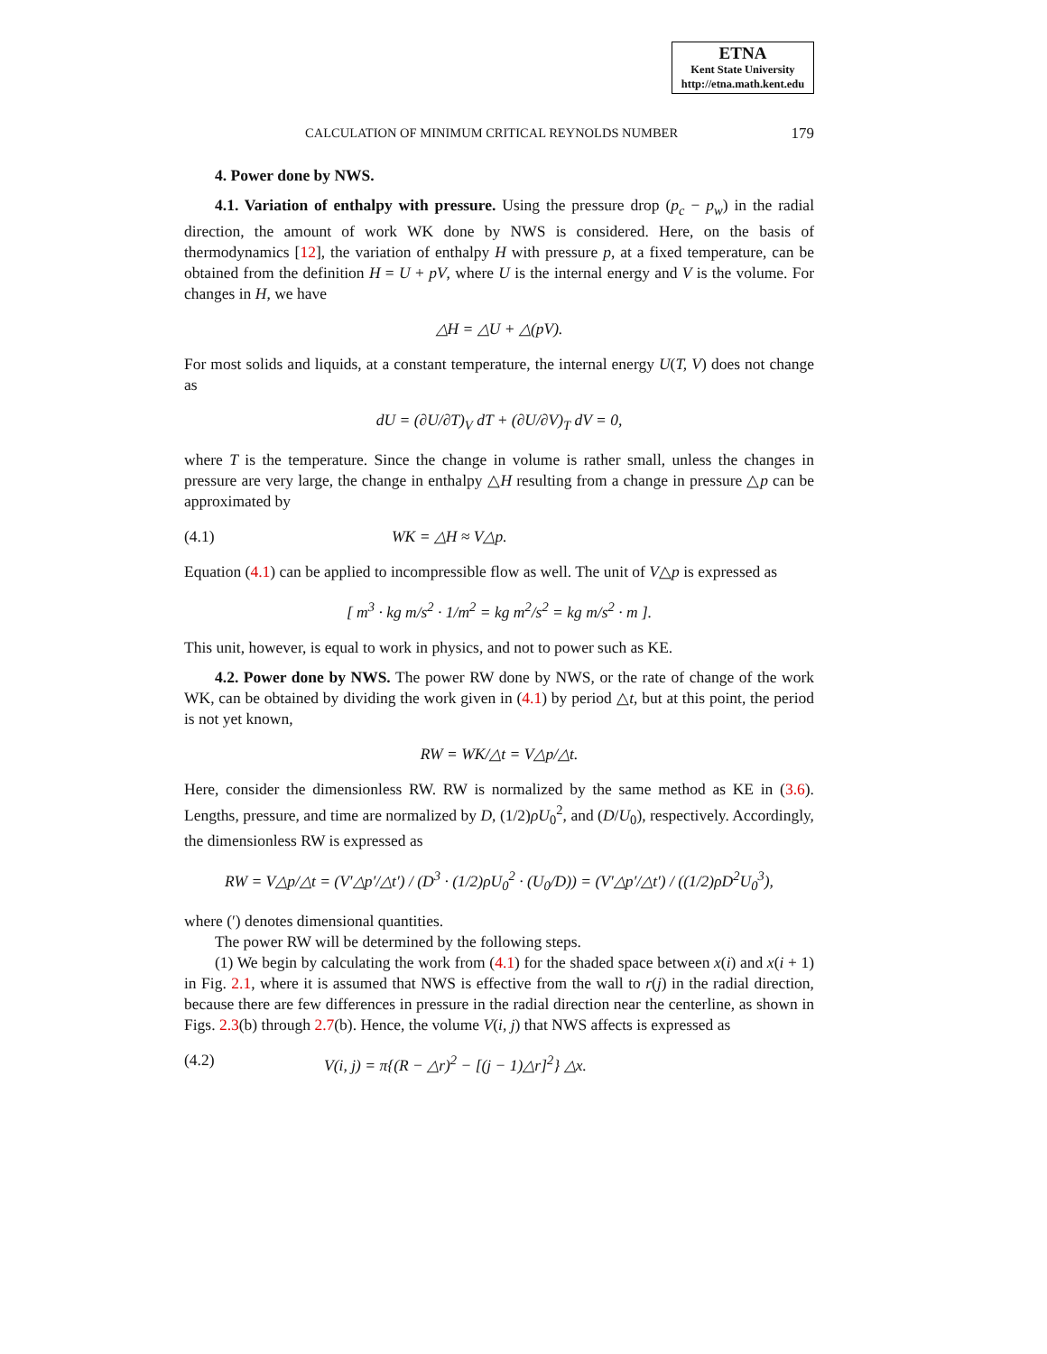ETNA
Kent State University
http://etna.math.kent.edu
CALCULATION OF MINIMUM CRITICAL REYNOLDS NUMBER 179
4. Power done by NWS.
4.1. Variation of enthalpy with pressure. Using the pressure drop (p<sub>c</sub> − p<sub>w</sub>) in the radial direction, the amount of work WK done by NWS is considered. Here, on the basis of thermodynamics [12], the variation of enthalpy H with pressure p, at a fixed temperature, can be obtained from the definition H = U + pV, where U is the internal energy and V is the volume. For changes in H, we have
△H = △U + △(pV).
For most solids and liquids, at a constant temperature, the internal energy U(T, V) does not change as
dU = (∂U/∂T)<sub>V</sub> dT + (∂U/∂V)<sub>T</sub> dV = 0,
where T is the temperature. Since the change in volume is rather small, unless the changes in pressure are very large, the change in enthalpy △H resulting from a change in pressure △p can be approximated by
(4.1) WK = △H ≈ V△p.
Equation (4.1) can be applied to incompressible flow as well. The unit of V△p is expressed as
[ m<sup>3</sup> · kg m/s<sup>2</sup> · 1/m<sup>2</sup> = kg m<sup>2</sup>/s<sup>2</sup> = kg m/s<sup>2</sup> · m ].
This unit, however, is equal to work in physics, and not to power such as KE.
4.2. Power done by NWS. The power RW done by NWS, or the rate of change of the work WK, can be obtained by dividing the work given in (4.1) by period △t, but at this point, the period is not yet known,
RW = WK/△t = V△p/△t.
Here, consider the dimensionless RW. RW is normalized by the same method as KE in (3.6). Lengths, pressure, and time are normalized by D, (1/2)ρU<sub>0</sub><sup>2</sup>, and (D/U<sub>0</sub>), respectively. Accordingly, the dimensionless RW is expressed as
RW = V△p/△t = (V′△p′/△t′) / (D<sup>3</sup> · (1/2)ρU<sub>0</sub><sup>2</sup> · (U<sub>0</sub>/D)) = (V′△p′/△t′) / ((1/2)ρD<sup>2</sup>U<sub>0</sub><sup>3</sup>),
where (′) denotes dimensional quantities.
The power RW will be determined by the following steps.
(1) We begin by calculating the work from (4.1) for the shaded space between x(i) and x(i + 1) in Fig. 2.1, where it is assumed that NWS is effective from the wall to r(j) in the radial direction, because there are few differences in pressure in the radial direction near the centerline, as shown in Figs. 2.3(b) through 2.7(b). Hence, the volume V(i, j) that NWS affects is expressed as
(4.2) V(i, j) = π{(R − △r)<sup>2</sup> − [(j − 1)△r]<sup>2</sup>} △x.